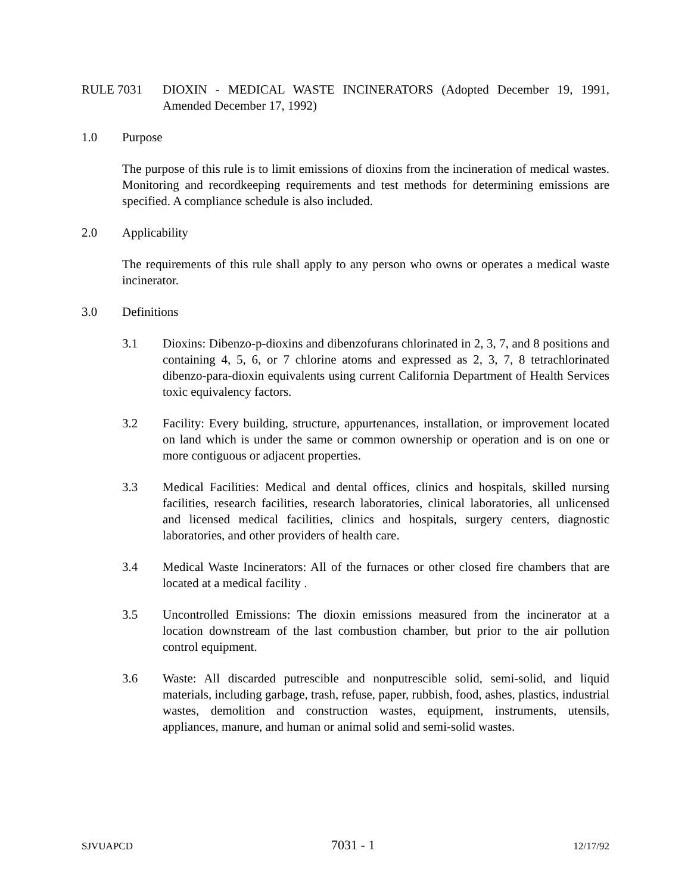RULE 7031 DIOXIN - MEDICAL WASTE INCINERATORS (Adopted December 19, 1991, Amended December 17, 1992)
1.0 Purpose
The purpose of this rule is to limit emissions of dioxins from the incineration of medical wastes. Monitoring and recordkeeping requirements and test methods for determining emissions are specified. A compliance schedule is also included.
2.0 Applicability
The requirements of this rule shall apply to any person who owns or operates a medical waste incinerator.
3.0 Definitions
3.1 Dioxins: Dibenzo-p-dioxins and dibenzofurans chlorinated in 2, 3, 7, and 8 positions and containing 4, 5, 6, or 7 chlorine atoms and expressed as 2, 3, 7, 8 tetrachlorinated dibenzo-para-dioxin equivalents using current California Department of Health Services toxic equivalency factors.
3.2 Facility: Every building, structure, appurtenances, installation, or improvement located on land which is under the same or common ownership or operation and is on one or more contiguous or adjacent properties.
3.3 Medical Facilities: Medical and dental offices, clinics and hospitals, skilled nursing facilities, research facilities, research laboratories, clinical laboratories, all unlicensed and licensed medical facilities, clinics and hospitals, surgery centers, diagnostic laboratories, and other providers of health care.
3.4 Medical Waste Incinerators: All of the furnaces or other closed fire chambers that are located at a medical facility .
3.5 Uncontrolled Emissions: The dioxin emissions measured from the incinerator at a location downstream of the last combustion chamber, but prior to the air pollution control equipment.
3.6 Waste: All discarded putrescible and nonputrescible solid, semi-solid, and liquid materials, including garbage, trash, refuse, paper, rubbish, food, ashes, plastics, industrial wastes, demolition and construction wastes, equipment, instruments, utensils, appliances, manure, and human or animal solid and semi-solid wastes.
SJVUAPCD 7031 - 1 12/17/92